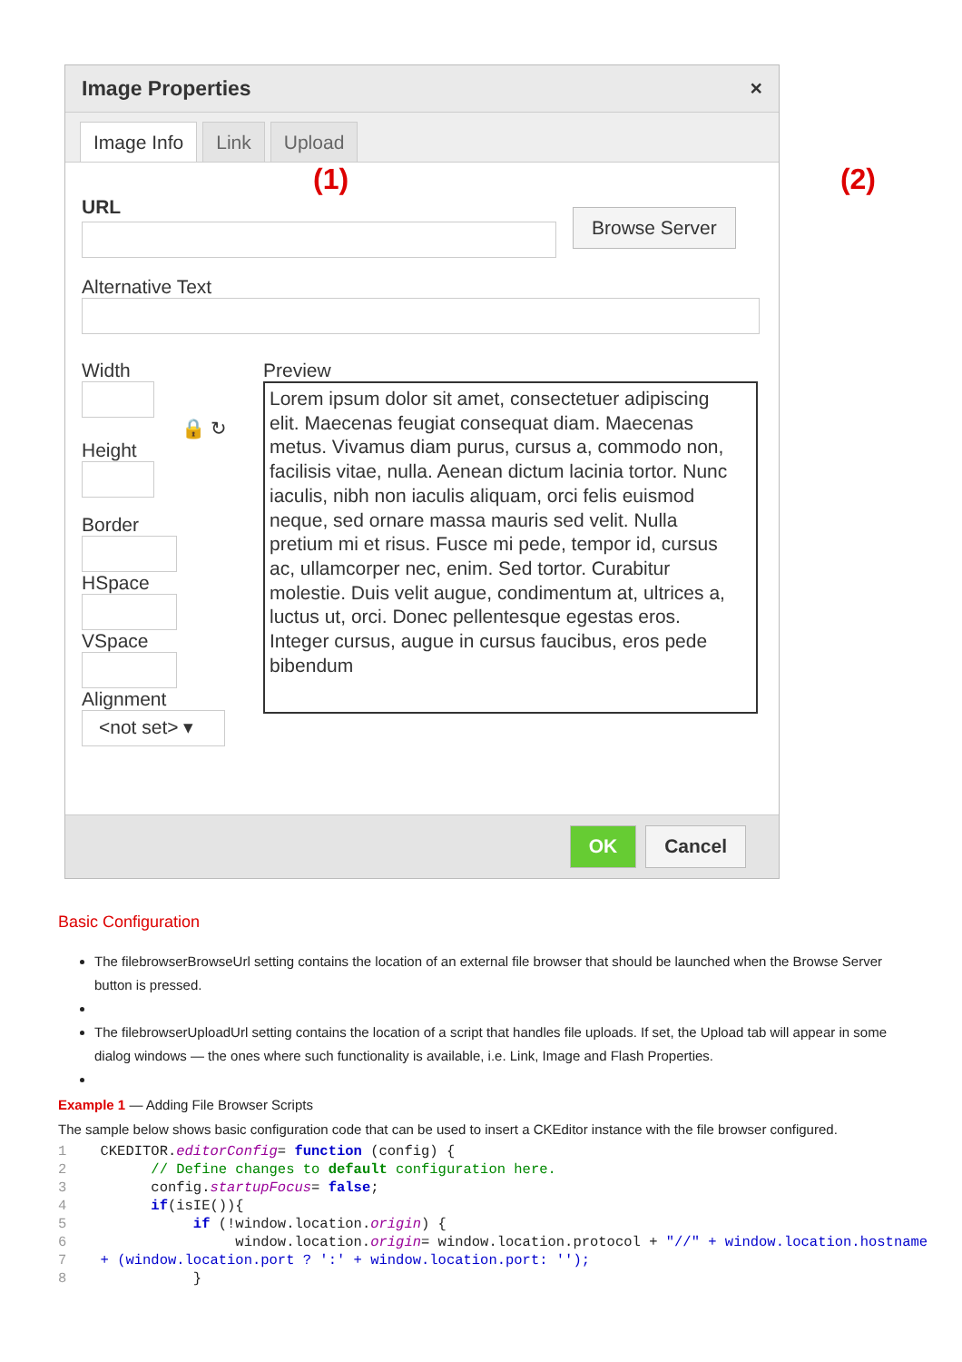Image Properties ×
Image Info Link Upload
(1) (2)
URL
Browse Server
Alternative Text
Width
🔒 ↻
Height
Border
HSpace
VSpace
Alignment
<not set> ▾
Preview
Lorem ipsum dolor sit amet, consectetuer adipiscing elit. Maecenas feugiat consequat diam. Maecenas metus. Vivamus diam purus, cursus a, commodo non, facilisis vitae, nulla. Aenean dictum lacinia tortor. Nunc iaculis, nibh non iaculis aliquam, orci felis euismod neque, sed ornare massa mauris sed velit. Nulla pretium mi et risus. Fusce mi pede, tempor id, cursus ac, ullamcorper nec, enim. Sed tortor. Curabitur molestie. Duis velit augue, condimentum at, ultrices a, luctus ut, orci. Donec pellentesque egestas eros. Integer cursus, augue in cursus faucibus, eros pede bibendum
OK Cancel
Basic Configuration
The filebrowserBrowseUrl setting contains the location of an external file browser that should be launched when the Browse Server button is pressed.
The filebrowserUploadUrl setting contains the location of a script that handles file uploads. If set, the Upload tab will appear in some dialog windows — the ones where such functionality is available, i.e. Link, Image and Flash Properties.
Example 1 — Adding File Browser Scripts
The sample below shows basic configuration code that can be used to insert a CKEditor instance with the file browser configured.
1    CKEDITOR.editorConfig= function (config) {
2          // Define changes to default configuration here.
3          config.startupFocus= false;
4          if(isIE()){
5               if (!window.location.origin) {
6                    window.location.origin= window.location.protocol + "//" + window.location.hostname
7    + (window.location.port ? ':' + window.location.port: '');
8               }